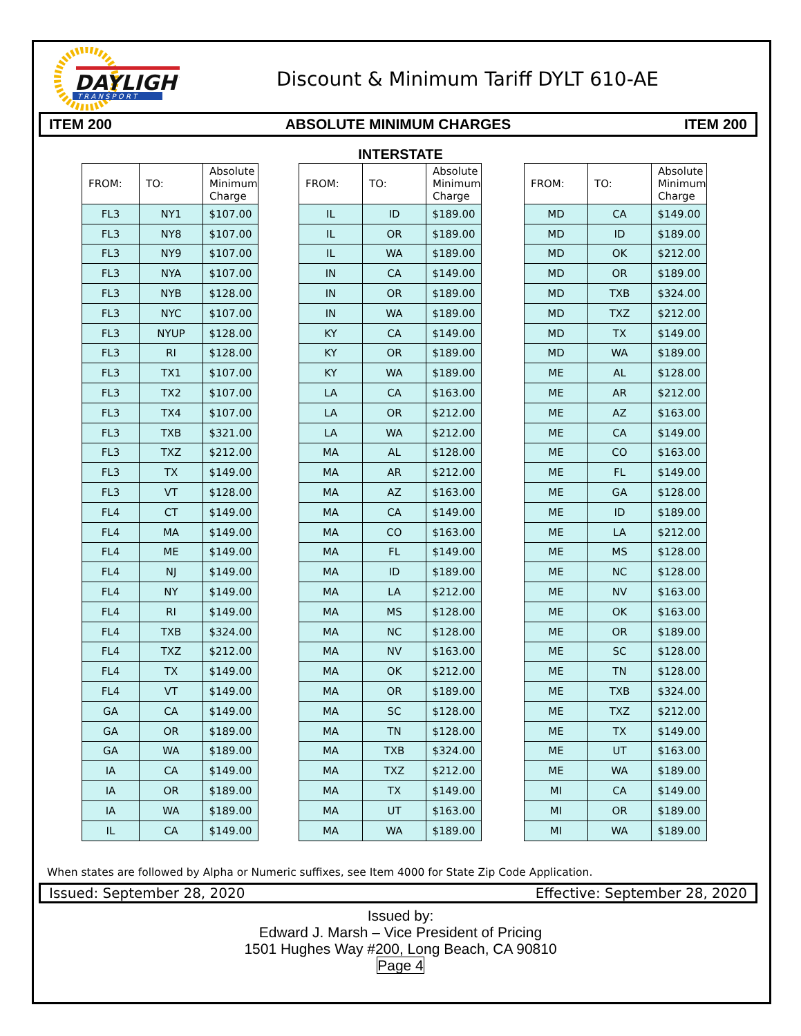DAYLIGHT
T R A N S P O R T
Discount & Minimum Tariff DYLT 610-AE
ITEM 200 ABSOLUTE MINIMUM CHARGES ITEM 200
INTERSTATE
| FROM: | TO: | Absolute Minimum Charge |
| --- | --- | --- |
| FL3 | NY1 | $107.00 |
| FL3 | NY8 | $107.00 |
| FL3 | NY9 | $107.00 |
| FL3 | NYA | $107.00 |
| FL3 | NYB | $128.00 |
| FL3 | NYC | $107.00 |
| FL3 | NYUP | $128.00 |
| FL3 | RI | $128.00 |
| FL3 | TX1 | $107.00 |
| FL3 | TX2 | $107.00 |
| FL3 | TX4 | $107.00 |
| FL3 | TXB | $321.00 |
| FL3 | TXZ | $212.00 |
| FL3 | TX | $149.00 |
| FL3 | VT | $128.00 |
| FL4 | CT | $149.00 |
| FL4 | MA | $149.00 |
| FL4 | ME | $149.00 |
| FL4 | NJ | $149.00 |
| FL4 | NY | $149.00 |
| FL4 | RI | $149.00 |
| FL4 | TXB | $324.00 |
| FL4 | TXZ | $212.00 |
| FL4 | TX | $149.00 |
| FL4 | VT | $149.00 |
| GA | CA | $149.00 |
| GA | OR | $189.00 |
| GA | WA | $189.00 |
| IA | CA | $149.00 |
| IA | OR | $189.00 |
| IA | WA | $189.00 |
| IL | CA | $149.00 |
| FROM: | TO: | Absolute Minimum Charge |
| --- | --- | --- |
| IL | ID | $189.00 |
| IL | OR | $189.00 |
| IL | WA | $189.00 |
| IN | CA | $149.00 |
| IN | OR | $189.00 |
| IN | WA | $189.00 |
| KY | CA | $149.00 |
| KY | OR | $189.00 |
| KY | WA | $189.00 |
| LA | CA | $163.00 |
| LA | OR | $212.00 |
| LA | WA | $212.00 |
| MA | AL | $128.00 |
| MA | AR | $212.00 |
| MA | AZ | $163.00 |
| MA | CA | $149.00 |
| MA | CO | $163.00 |
| MA | FL | $149.00 |
| MA | ID | $189.00 |
| MA | LA | $212.00 |
| MA | MS | $128.00 |
| MA | NC | $128.00 |
| MA | NV | $163.00 |
| MA | OK | $212.00 |
| MA | OR | $189.00 |
| MA | SC | $128.00 |
| MA | TN | $128.00 |
| MA | TXB | $324.00 |
| MA | TXZ | $212.00 |
| MA | TX | $149.00 |
| MA | UT | $163.00 |
| MA | WA | $189.00 |
| FROM: | TO: | Absolute Minimum Charge |
| --- | --- | --- |
| MD | CA | $149.00 |
| MD | ID | $189.00 |
| MD | OK | $212.00 |
| MD | OR | $189.00 |
| MD | TXB | $324.00 |
| MD | TXZ | $212.00 |
| MD | TX | $149.00 |
| MD | WA | $189.00 |
| ME | AL | $128.00 |
| ME | AR | $212.00 |
| ME | AZ | $163.00 |
| ME | CA | $149.00 |
| ME | CO | $163.00 |
| ME | FL | $149.00 |
| ME | GA | $128.00 |
| ME | ID | $189.00 |
| ME | LA | $212.00 |
| ME | MS | $128.00 |
| ME | NC | $128.00 |
| ME | NV | $163.00 |
| ME | OK | $163.00 |
| ME | OR | $189.00 |
| ME | SC | $128.00 |
| ME | TN | $128.00 |
| ME | TXB | $324.00 |
| ME | TXZ | $212.00 |
| ME | TX | $149.00 |
| ME | UT | $163.00 |
| ME | WA | $189.00 |
| MI | CA | $149.00 |
| MI | OR | $189.00 |
| MI | WA | $189.00 |
When states are followed by Alpha or Numeric suffixes, see Item 4000 for State Zip Code Application.
Issued: September 28, 2020 Effective: September 28, 2020
Issued by:
Edward J. Marsh – Vice President of Pricing
1501 Hughes Way #200, Long Beach, CA 90810
Page 4